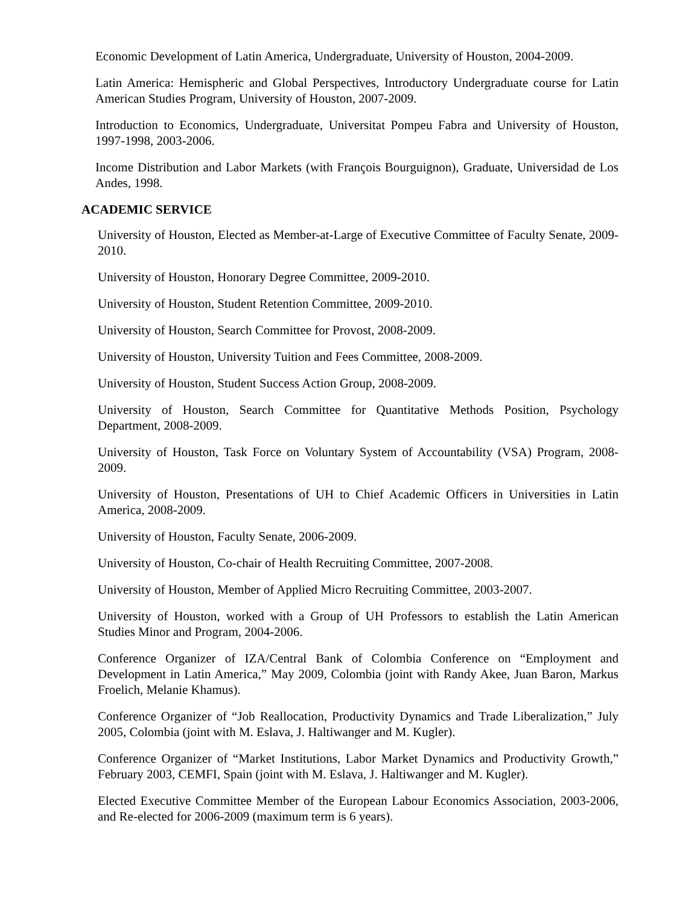Economic Development of Latin America, Undergraduate, University of Houston, 2004-2009.
Latin America: Hemispheric and Global Perspectives, Introductory Undergraduate course for Latin American Studies Program, University of Houston, 2007-2009.
Introduction to Economics, Undergraduate, Universitat Pompeu Fabra and University of Houston, 1997-1998, 2003-2006.
Income Distribution and Labor Markets (with François Bourguignon), Graduate, Universidad de Los Andes, 1998.
ACADEMIC SERVICE
University of Houston, Elected as Member-at-Large of Executive Committee of Faculty Senate, 2009-2010.
University of Houston, Honorary Degree Committee, 2009-2010.
University of Houston, Student Retention Committee, 2009-2010.
University of Houston, Search Committee for Provost, 2008-2009.
University of Houston, University Tuition and Fees Committee, 2008-2009.
University of Houston, Student Success Action Group, 2008-2009.
University of Houston, Search Committee for Quantitative Methods Position, Psychology Department, 2008-2009.
University of Houston, Task Force on Voluntary System of Accountability (VSA) Program, 2008-2009.
University of Houston, Presentations of UH to Chief Academic Officers in Universities in Latin America, 2008-2009.
University of Houston, Faculty Senate, 2006-2009.
University of Houston, Co-chair of Health Recruiting Committee, 2007-2008.
University of Houston, Member of Applied Micro Recruiting Committee, 2003-2007.
University of Houston, worked with a Group of UH Professors to establish the Latin American Studies Minor and Program, 2004-2006.
Conference Organizer of IZA/Central Bank of Colombia Conference on “Employment and Development in Latin America,” May 2009, Colombia (joint with Randy Akee, Juan Baron, Markus Froelich, Melanie Khamus).
Conference Organizer of “Job Reallocation, Productivity Dynamics and Trade Liberalization,” July 2005, Colombia (joint with M. Eslava, J. Haltiwanger and M. Kugler).
Conference Organizer of “Market Institutions, Labor Market Dynamics and Productivity Growth,” February 2003, CEMFI, Spain (joint with M. Eslava, J. Haltiwanger and M. Kugler).
Elected Executive Committee Member of the European Labour Economics Association, 2003-2006, and Re-elected for 2006-2009 (maximum term is 6 years).